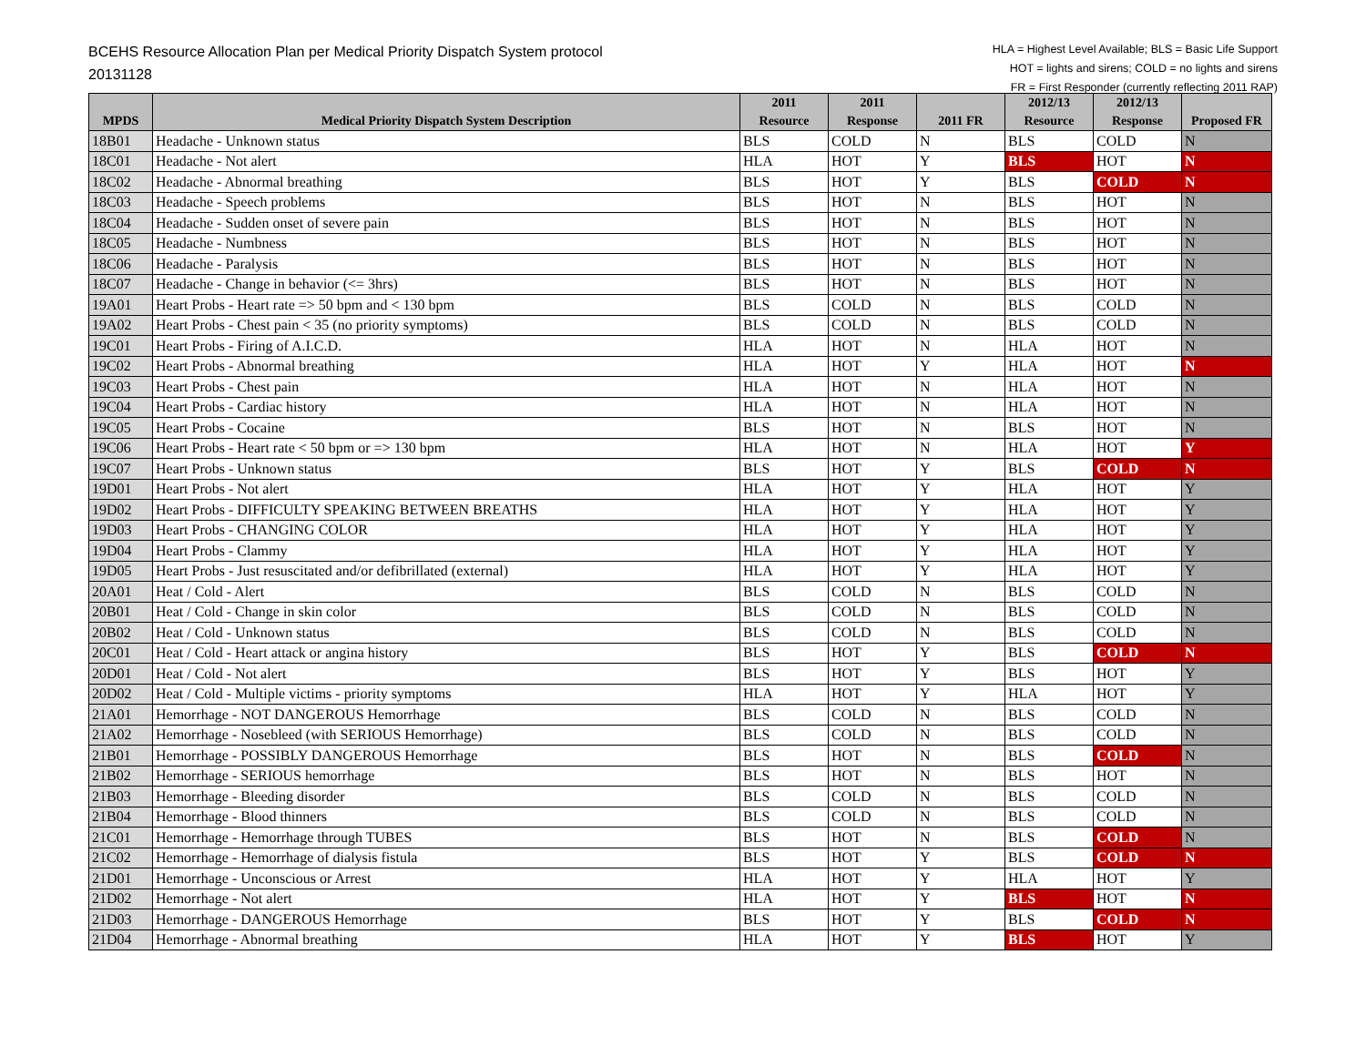BCEHS Resource Allocation Plan per Medical Priority Dispatch System protocol
20131128
HLA = Highest Level Available; BLS = Basic Life Support
HOT = lights and sirens; COLD = no lights and sirens
FR = First Responder (currently reflecting 2011 RAP)
| MPDS | Medical Priority Dispatch System Description | 2011 Resource | 2011 Response | 2011 FR | 2012/13 Resource | 2012/13 Response | Proposed FR |
| --- | --- | --- | --- | --- | --- | --- | --- |
| 18B01 | Headache - Unknown status | BLS | COLD | N | BLS | COLD | N |
| 18C01 | Headache - Not alert | HLA | HOT | Y | BLS | HOT | N |
| 18C02 | Headache - Abnormal breathing | BLS | HOT | Y | BLS | COLD | N |
| 18C03 | Headache - Speech problems | BLS | HOT | N | BLS | HOT | N |
| 18C04 | Headache - Sudden onset of severe pain | BLS | HOT | N | BLS | HOT | N |
| 18C05 | Headache - Numbness | BLS | HOT | N | BLS | HOT | N |
| 18C06 | Headache - Paralysis | BLS | HOT | N | BLS | HOT | N |
| 18C07 | Headache - Change in behavior (<= 3hrs) | BLS | HOT | N | BLS | HOT | N |
| 19A01 | Heart Probs - Heart rate => 50 bpm and < 130 bpm | BLS | COLD | N | BLS | COLD | N |
| 19A02 | Heart Probs - Chest pain < 35 (no priority symptoms) | BLS | COLD | N | BLS | COLD | N |
| 19C01 | Heart Probs - Firing of A.I.C.D. | HLA | HOT | N | HLA | HOT | N |
| 19C02 | Heart Probs - Abnormal breathing | HLA | HOT | Y | HLA | HOT | N |
| 19C03 | Heart Probs - Chest pain | HLA | HOT | N | HLA | HOT | N |
| 19C04 | Heart Probs - Cardiac history | HLA | HOT | N | HLA | HOT | N |
| 19C05 | Heart Probs - Cocaine | BLS | HOT | N | BLS | HOT | N |
| 19C06 | Heart Probs - Heart rate < 50 bpm or => 130 bpm | HLA | HOT | N | HLA | HOT | Y |
| 19C07 | Heart Probs - Unknown status | BLS | HOT | Y | BLS | COLD | N |
| 19D01 | Heart Probs - Not alert | HLA | HOT | Y | HLA | HOT | Y |
| 19D02 | Heart Probs - DIFFICULTY SPEAKING BETWEEN BREATHS | HLA | HOT | Y | HLA | HOT | Y |
| 19D03 | Heart Probs - CHANGING COLOR | HLA | HOT | Y | HLA | HOT | Y |
| 19D04 | Heart Probs - Clammy | HLA | HOT | Y | HLA | HOT | Y |
| 19D05 | Heart Probs - Just resuscitated and/or defibrillated (external) | HLA | HOT | Y | HLA | HOT | Y |
| 20A01 | Heat / Cold - Alert | BLS | COLD | N | BLS | COLD | N |
| 20B01 | Heat / Cold - Change in skin color | BLS | COLD | N | BLS | COLD | N |
| 20B02 | Heat / Cold - Unknown status | BLS | COLD | N | BLS | COLD | N |
| 20C01 | Heat / Cold - Heart attack or angina history | BLS | HOT | Y | BLS | COLD | N |
| 20D01 | Heat / Cold - Not alert | BLS | HOT | Y | BLS | HOT | Y |
| 20D02 | Heat / Cold - Multiple victims - priority symptoms | HLA | HOT | Y | HLA | HOT | Y |
| 21A01 | Hemorrhage - NOT DANGEROUS Hemorrhage | BLS | COLD | N | BLS | COLD | N |
| 21A02 | Hemorrhage - Nosebleed (with SERIOUS Hemorrhage) | BLS | COLD | N | BLS | COLD | N |
| 21B01 | Hemorrhage - POSSIBLY DANGEROUS Hemorrhage | BLS | HOT | N | BLS | COLD | N |
| 21B02 | Hemorrhage - SERIOUS hemorrhage | BLS | HOT | N | BLS | HOT | N |
| 21B03 | Hemorrhage - Bleeding disorder | BLS | COLD | N | BLS | COLD | N |
| 21B04 | Hemorrhage - Blood thinners | BLS | COLD | N | BLS | COLD | N |
| 21C01 | Hemorrhage - Hemorrhage through TUBES | BLS | HOT | N | BLS | COLD | N |
| 21C02 | Hemorrhage - Hemorrhage of dialysis fistula | BLS | HOT | Y | BLS | COLD | N |
| 21D01 | Hemorrhage - Unconscious or Arrest | HLA | HOT | Y | HLA | HOT | Y |
| 21D02 | Hemorrhage - Not alert | HLA | HOT | Y | BLS | HOT | N |
| 21D03 | Hemorrhage - DANGEROUS Hemorrhage | BLS | HOT | Y | BLS | COLD | N |
| 21D04 | Hemorrhage - Abnormal breathing | HLA | HOT | Y | BLS | HOT | Y |